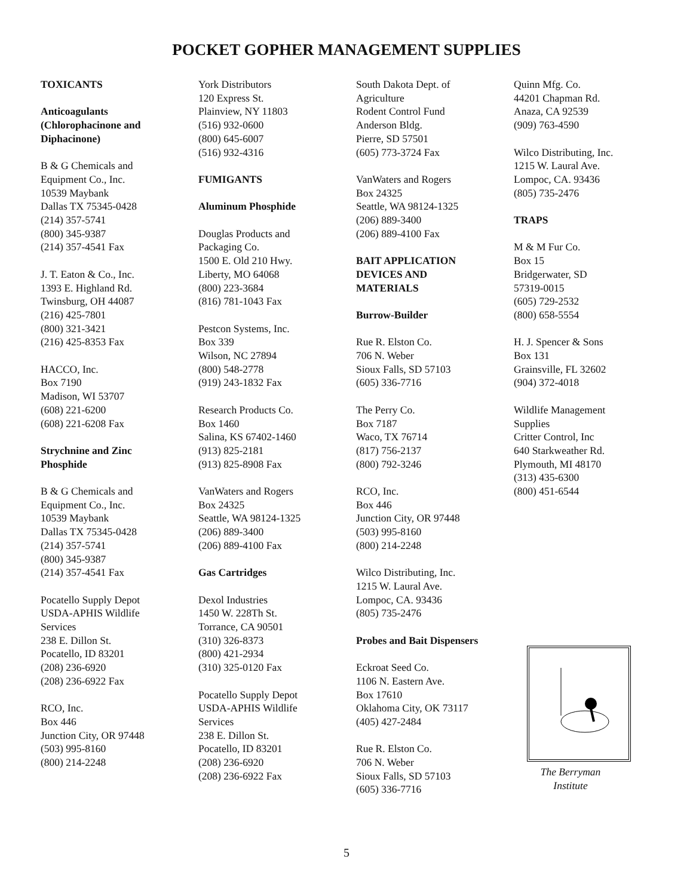POCKET GOPHER MANAGEMENT SUPPLIES
TOXICANTS
Anticoagulants
(Chlorophacinone and
Diphacinone)
B & G Chemicals and
Equipment Co., Inc.
10539 Maybank
Dallas TX 75345-0428
(214) 357-5741
(800) 345-9387
(214) 357-4541 Fax
J. T. Eaton & Co., Inc.
1393 E. Highland Rd.
Twinsburg, OH 44087
(216) 425-7801
(800) 321-3421
(216) 425-8353 Fax
HACCO, Inc.
Box 7190
Madison, WI 53707
(608) 221-6200
(608) 221-6208 Fax
Strychnine and Zinc
Phosphide
B & G Chemicals and
Equipment Co., Inc.
10539 Maybank
Dallas TX 75345-0428
(214) 357-5741
(800) 345-9387
(214) 357-4541 Fax
Pocatello Supply Depot
USDA-APHIS Wildlife
Services
238 E. Dillon St.
Pocatello, ID 83201
(208) 236-6920
(208) 236-6922 Fax
RCO, Inc.
Box 446
Junction City, OR 97448
(503) 995-8160
(800) 214-2248
York Distributors
120 Express St.
Plainview, NY 11803
(516) 932-0600
(800) 645-6007
(516) 932-4316
FUMIGANTS
Aluminum Phosphide
Douglas Products and
Packaging Co.
1500 E. Old 210 Hwy.
Liberty, MO 64068
(800) 223-3684
(816) 781-1043 Fax
Pestcon Systems, Inc.
Box 339
Wilson, NC 27894
(800) 548-2778
(919) 243-1832 Fax
Research Products Co.
Box 1460
Salina, KS 67402-1460
(913) 825-2181
(913) 825-8908 Fax
VanWaters and Rogers
Box 24325
Seattle, WA 98124-1325
(206) 889-3400
(206) 889-4100 Fax
Gas Cartridges
Dexol Industries
1450 W. 228Th St.
Torrance, CA 90501
(310) 326-8373
(800) 421-2934
(310) 325-0120 Fax
Pocatello Supply Depot
USDA-APHIS Wildlife
Services
238 E. Dillon St.
Pocatello, ID 83201
(208) 236-6920
(208) 236-6922 Fax
South Dakota Dept. of
Agriculture
Rodent Control Fund
Anderson Bldg.
Pierre, SD 57501
(605) 773-3724 Fax
VanWaters and Rogers
Box 24325
Seattle, WA 98124-1325
(206) 889-3400
(206) 889-4100 Fax
BAIT APPLICATION
DEVICES AND
MATERIALS
Burrow-Builder
Rue R. Elston Co.
706 N. Weber
Sioux Falls, SD 57103
(605) 336-7716
The Perry Co.
Box 7187
Waco, TX 76714
(817) 756-2137
(800) 792-3246
RCO, Inc.
Box 446
Junction City, OR 97448
(503) 995-8160
(800) 214-2248
Wilco Distributing, Inc.
1215 W. Laural Ave.
Lompoc, CA. 93436
(805) 735-2476
Probes and Bait Dispensers
Eckroat Seed Co.
1106 N. Eastern Ave.
Box 17610
Oklahoma City, OK 73117
(405) 427-2484
Rue R. Elston Co.
706 N. Weber
Sioux Falls, SD 57103
(605) 336-7716
Quinn Mfg. Co.
44201 Chapman Rd.
Anaza, CA 92539
(909) 763-4590
Wilco Distributing, Inc.
1215 W. Laural Ave.
Lompoc, CA. 93436
(805) 735-2476
TRAPS
M & M Fur Co.
Box 15
Bridgerwater, SD
57319-0015
(605) 729-2532
(800) 658-5554
H. J. Spencer & Sons
Box 131
Grainsville, FL 32602
(904) 372-4018
Wildlife Management
Supplies
Critter Control, Inc
640 Starkweather Rd.
Plymouth, MI 48170
(313) 435-6300
(800) 451-6544
The Berryman
Institute
5